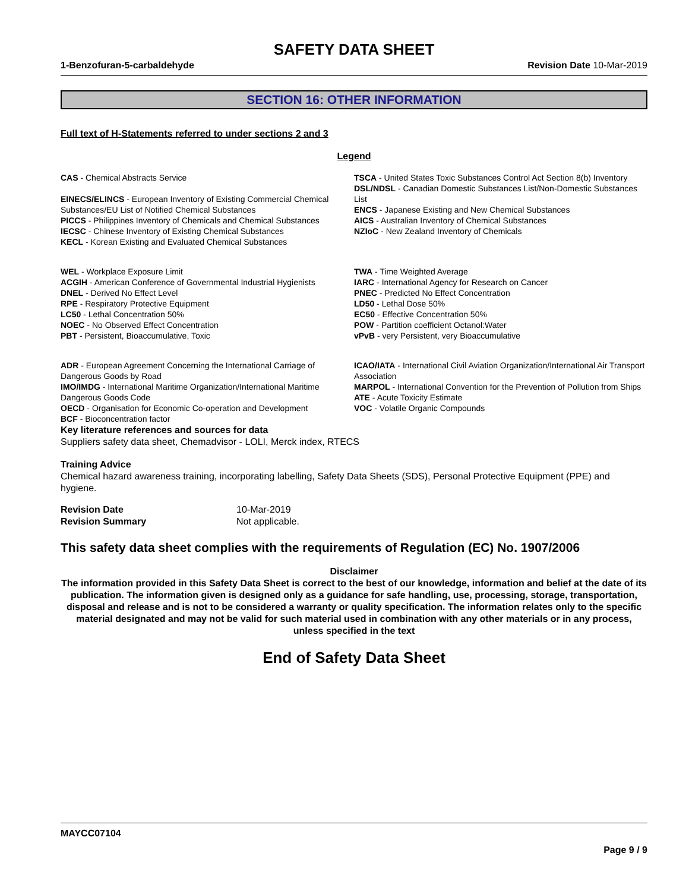SAFETY DATA SHEET
1-Benzofuran-5-carbaldehyde Revision Date 10-Mar-2019
SECTION 16: OTHER INFORMATION
Full text of H-Statements referred to under sections 2 and 3
Legend
CAS - Chemical Abstracts Service
EINECS/ELINCS - European Inventory of Existing Commercial Chemical Substances/EU List of Notified Chemical Substances
PICCS - Philippines Inventory of Chemicals and Chemical Substances
IECSC - Chinese Inventory of Existing Chemical Substances
KECL - Korean Existing and Evaluated Chemical Substances
TSCA - United States Toxic Substances Control Act Section 8(b) Inventory
DSL/NDSL - Canadian Domestic Substances List/Non-Domestic Substances List
ENCS - Japanese Existing and New Chemical Substances
AICS - Australian Inventory of Chemical Substances
NZIoC - New Zealand Inventory of Chemicals
WEL - Workplace Exposure Limit
ACGIH - American Conference of Governmental Industrial Hygienists
DNEL - Derived No Effect Level
RPE - Respiratory Protective Equipment
LC50 - Lethal Concentration 50%
NOEC - No Observed Effect Concentration
PBT - Persistent, Bioaccumulative, Toxic
TWA - Time Weighted Average
IARC - International Agency for Research on Cancer
PNEC - Predicted No Effect Concentration
LD50 - Lethal Dose 50%
EC50 - Effective Concentration 50%
POW - Partition coefficient Octanol:Water
vPvB - very Persistent, very Bioaccumulative
ADR - European Agreement Concerning the International Carriage of Dangerous Goods by Road
IMO/IMDG - International Maritime Organization/International Maritime Dangerous Goods Code
OECD - Organisation for Economic Co-operation and Development
BCF - Bioconcentration factor
ICAO/IATA - International Civil Aviation Organization/International Air Transport Association
MARPOL - International Convention for the Prevention of Pollution from Ships
ATE - Acute Toxicity Estimate
VOC - Volatile Organic Compounds
Key literature references and sources for data
Suppliers safety data sheet, Chemadvisor - LOLI, Merck index, RTECS
Training Advice
Chemical hazard awareness training, incorporating labelling, Safety Data Sheets (SDS), Personal Protective Equipment (PPE) and hygiene.
| Revision Date | 10-Mar-2019 |
| Revision Summary | Not applicable. |
This safety data sheet complies with the requirements of Regulation (EC) No. 1907/2006
Disclaimer
The information provided in this Safety Data Sheet is correct to the best of our knowledge, information and belief at the date of its publication. The information given is designed only as a guidance for safe handling, use, processing, storage, transportation, disposal and release and is not to be considered a warranty or quality specification. The information relates only to the specific material designated and may not be valid for such material used in combination with any other materials or in any process, unless specified in the text
End of Safety Data Sheet
MAYCC07104
Page 9 / 9